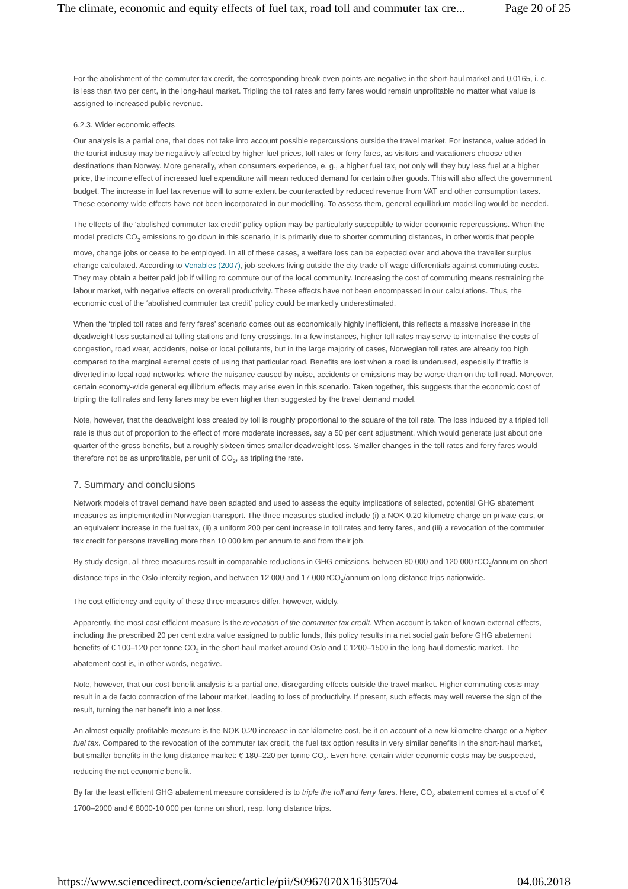The climate, economic and equity effects of fuel tax, road toll and commuter tax cre... Page 20 of 25
For the abolishment of the commuter tax credit, the corresponding break-even points are negative in the short-haul market and 0.0165, i. e. is less than two per cent, in the long-haul market. Tripling the toll rates and ferry fares would remain unprofitable no matter what value is assigned to increased public revenue.
6.2.3. Wider economic effects
Our analysis is a partial one, that does not take into account possible repercussions outside the travel market. For instance, value added in the tourist industry may be negatively affected by higher fuel prices, toll rates or ferry fares, as visitors and vacationers choose other destinations than Norway. More generally, when consumers experience, e. g., a higher fuel tax, not only will they buy less fuel at a higher price, the income effect of increased fuel expenditure will mean reduced demand for certain other goods. This will also affect the government budget. The increase in fuel tax revenue will to some extent be counteracted by reduced revenue from VAT and other consumption taxes. These economy-wide effects have not been incorporated in our modelling. To assess them, general equilibrium modelling would be needed.
The effects of the ‘abolished commuter tax credit’ policy option may be particularly susceptible to wider economic repercussions. When the model predicts CO<sub>2</sub> emissions to go down in this scenario, it is primarily due to shorter commuting distances, in other words that people move, change jobs or cease to be employed. In all of these cases, a welfare loss can be expected over and above the traveller surplus change calculated. According to Venables (2007), job-seekers living outside the city trade off wage differentials against commuting costs. They may obtain a better paid job if willing to commute out of the local community. Increasing the cost of commuting means restraining the labour market, with negative effects on overall productivity. These effects have not been encompassed in our calculations. Thus, the economic cost of the ‘abolished commuter tax credit’ policy could be markedly underestimated.
When the ‘tripled toll rates and ferry fares’ scenario comes out as economically highly inefficient, this reflects a massive increase in the deadweight loss sustained at tolling stations and ferry crossings. In a few instances, higher toll rates may serve to internalise the costs of congestion, road wear, accidents, noise or local pollutants, but in the large majority of cases, Norwegian toll rates are already too high compared to the marginal external costs of using that particular road. Benefits are lost when a road is underused, especially if traffic is diverted into local road networks, where the nuisance caused by noise, accidents or emissions may be worse than on the toll road. Moreover, certain economy-wide general equilibrium effects may arise even in this scenario. Taken together, this suggests that the economic cost of tripling the toll rates and ferry fares may be even higher than suggested by the travel demand model.
Note, however, that the deadweight loss created by toll is roughly proportional to the square of the toll rate. The loss induced by a tripled toll rate is thus out of proportion to the effect of more moderate increases, say a 50 per cent adjustment, which would generate just about one quarter of the gross benefits, but a roughly sixteen times smaller deadweight loss. Smaller changes in the toll rates and ferry fares would therefore not be as unprofitable, per unit of CO<sub>2</sub>, as tripling the rate.
7. Summary and conclusions
Network models of travel demand have been adapted and used to assess the equity implications of selected, potential GHG abatement measures as implemented in Norwegian transport. The three measures studied include (i) a NOK 0.20 kilometre charge on private cars, or an equivalent increase in the fuel tax, (ii) a uniform 200 per cent increase in toll rates and ferry fares, and (iii) a revocation of the commuter tax credit for persons travelling more than 10 000 km per annum to and from their job.
By study design, all three measures result in comparable reductions in GHG emissions, between 80 000 and 120 000 tCO<sub>2</sub>/annum on short distance trips in the Oslo intercity region, and between 12 000 and 17 000 tCO<sub>2</sub>/annum on long distance trips nationwide.
The cost efficiency and equity of these three measures differ, however, widely.
Apparently, the most cost efficient measure is the revocation of the commuter tax credit. When account is taken of known external effects, including the prescribed 20 per cent extra value assigned to public funds, this policy results in a net social gain before GHG abatement benefits of € 100–120 per tonne CO<sub>2</sub> in the short-haul market around Oslo and € 1200–1500 in the long-haul domestic market. The abatement cost is, in other words, negative.
Note, however, that our cost-benefit analysis is a partial one, disregarding effects outside the travel market. Higher commuting costs may result in a de facto contraction of the labour market, leading to loss of productivity. If present, such effects may well reverse the sign of the result, turning the net benefit into a net loss.
An almost equally profitable measure is the NOK 0.20 increase in car kilometre cost, be it on account of a new kilometre charge or a higher fuel tax. Compared to the revocation of the commuter tax credit, the fuel tax option results in very similar benefits in the short-haul market, but smaller benefits in the long distance market: € 180–220 per tonne CO<sub>2</sub>. Even here, certain wider economic costs may be suspected, reducing the net economic benefit.
By far the least efficient GHG abatement measure considered is to triple the toll and ferry fares. Here, CO<sub>2</sub> abatement comes at a cost of € 1700–2000 and € 8000-10 000 per tonne on short, resp. long distance trips.
https://www.sciencedirect.com/science/article/pii/S0967070X16305704 04.06.2018